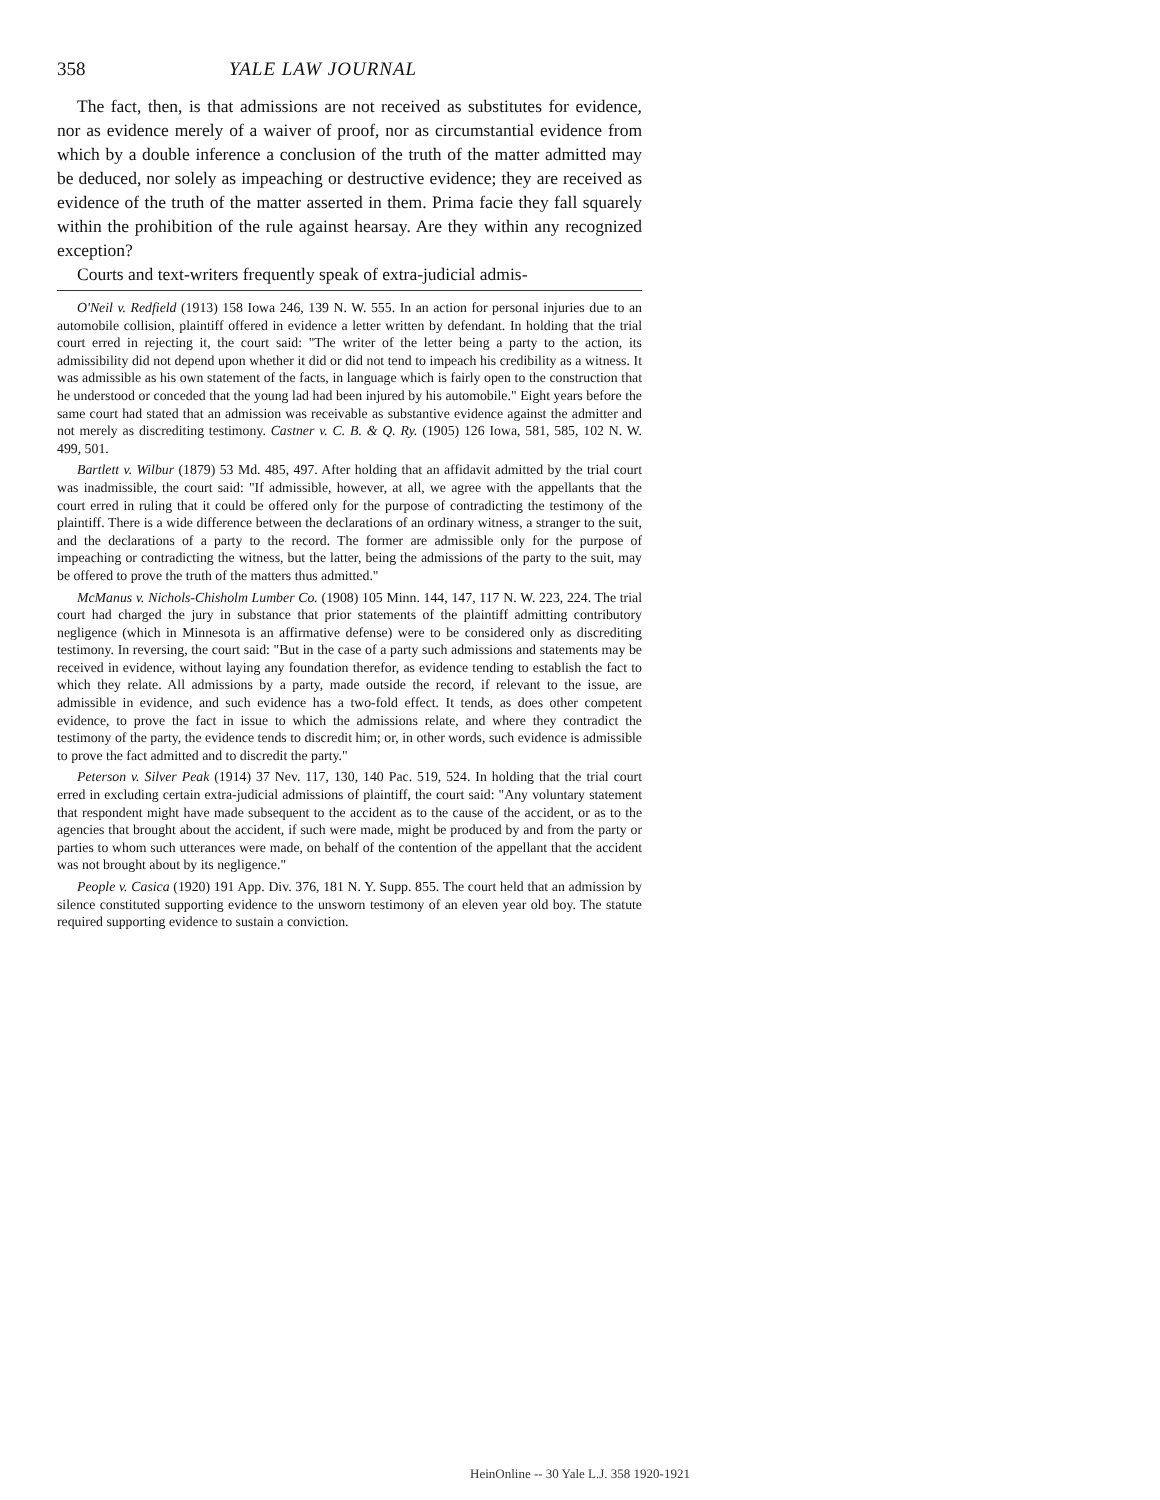358 YALE LAW JOURNAL
The fact, then, is that admissions are not received as substitutes for evidence, nor as evidence merely of a waiver of proof, nor as circumstantial evidence from which by a double inference a conclusion of the truth of the matter admitted may be deduced, nor solely as impeaching or destructive evidence; they are received as evidence of the truth of the matter asserted in them. Prima facie they fall squarely within the prohibition of the rule against hearsay. Are they within any recognized exception?
Courts and text-writers frequently speak of extra-judicial admis-
O'Neil v. Redfield (1913) 158 Iowa 246, 139 N. W. 555. In an action for personal injuries due to an automobile collision, plaintiff offered in evidence a letter written by defendant. In holding that the trial court erred in rejecting it, the court said: "The writer of the letter being a party to the action, its admissibility did not depend upon whether it did or did not tend to impeach his credibility as a witness. It was admissible as his own statement of the facts, in language which is fairly open to the construction that he understood or conceded that the young lad had been injured by his automobile." Eight years before the same court had stated that an admission was receivable as substantive evidence against the admitter and not merely as discrediting testimony. Castner v. C. B. & Q. Ry. (1905) 126 Iowa, 581, 585, 102 N. W. 499, 501.
Bartlett v. Wilbur (1879) 53 Md. 485, 497. After holding that an affidavit admitted by the trial court was inadmissible, the court said: "If admissible, however, at all, we agree with the appellants that the court erred in ruling that it could be offered only for the purpose of contradicting the testimony of the plaintiff. There is a wide difference between the declarations of an ordinary witness, a stranger to the suit, and the declarations of a party to the record. The former are admissible only for the purpose of impeaching or contradicting the witness, but the latter, being the admissions of the party to the suit, may be offered to prove the truth of the matters thus admitted."
McManus v. Nichols-Chisholm Lumber Co. (1908) 105 Minn. 144, 147, 117 N. W. 223, 224. The trial court had charged the jury in substance that prior statements of the plaintiff admitting contributory negligence (which in Minnesota is an affirmative defense) were to be considered only as discrediting testimony. In reversing, the court said: "But in the case of a party such admissions and statements may be received in evidence, without laying any foundation therefor, as evidence tending to establish the fact to which they relate. All admissions by a party, made outside the record, if relevant to the issue, are admissible in evidence, and such evidence has a two-fold effect. It tends, as does other competent evidence, to prove the fact in issue to which the admissions relate, and where they contradict the testimony of the party, the evidence tends to discredit him; or, in other words, such evidence is admissible to prove the fact admitted and to discredit the party."
Peterson v. Silver Peak (1914) 37 Nev. 117, 130, 140 Pac. 519, 524. In holding that the trial court erred in excluding certain extra-judicial admissions of plaintiff, the court said: "Any voluntary statement that respondent might have made subsequent to the accident as to the cause of the accident, or as to the agencies that brought about the accident, if such were made, might be produced by and from the party or parties to whom such utterances were made, on behalf of the contention of the appellant that the accident was not brought about by its negligence."
People v. Casica (1920) 191 App. Div. 376, 181 N. Y. Supp. 855. The court held that an admission by silence constituted supporting evidence to the unsworn testimony of an eleven year old boy. The statute required supporting evidence to sustain a conviction.
HeinOnline -- 30 Yale L.J. 358 1920-1921